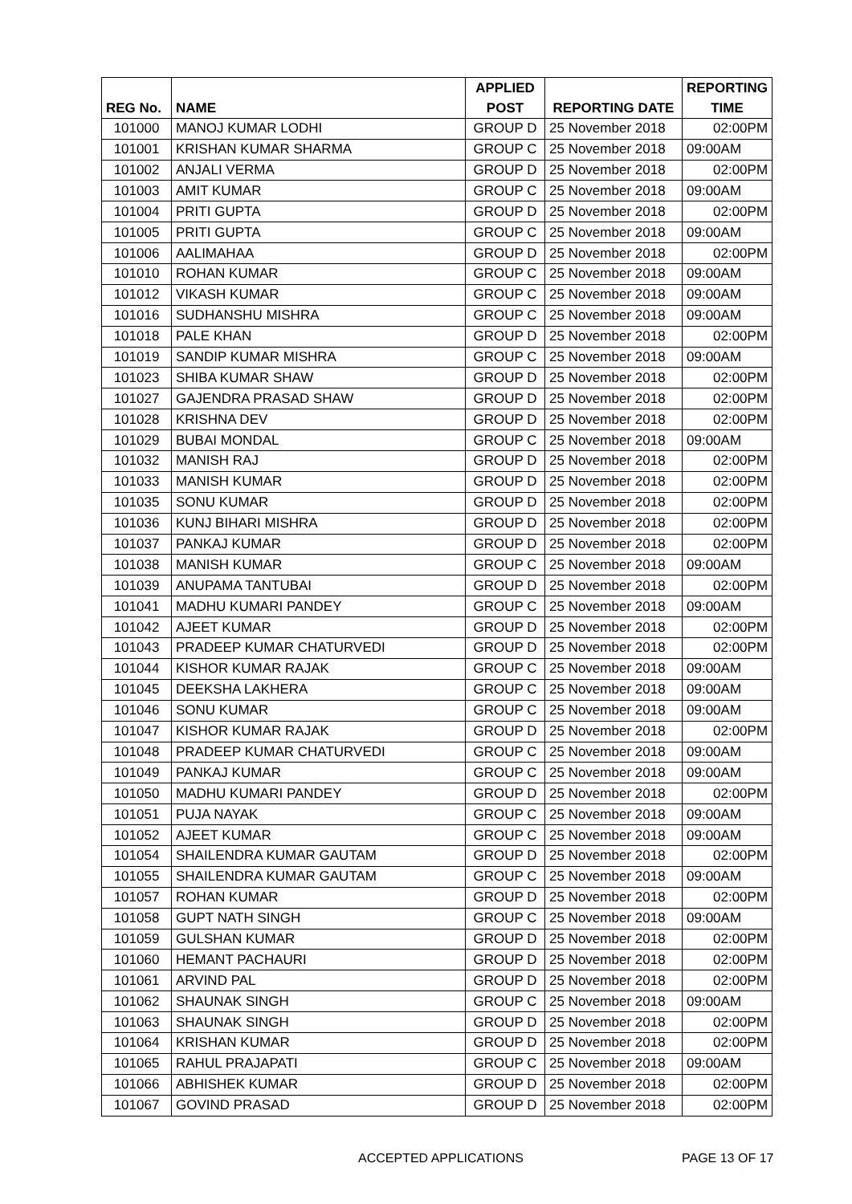| | | APPLIED | | REPORTING |
| --- | --- | --- | --- | --- |
| REG No. | NAME | POST | REPORTING DATE | TIME |
| 101000 | MANOJ KUMAR LODHI | GROUP D | 25 November 2018 | 02:00PM |
| 101001 | KRISHAN KUMAR SHARMA | GROUP C | 25 November 2018 | 09:00AM |
| 101002 | ANJALI VERMA | GROUP D | 25 November 2018 | 02:00PM |
| 101003 | AMIT KUMAR | GROUP C | 25 November 2018 | 09:00AM |
| 101004 | PRITI GUPTA | GROUP D | 25 November 2018 | 02:00PM |
| 101005 | PRITI GUPTA | GROUP C | 25 November 2018 | 09:00AM |
| 101006 | AALIMAHAA | GROUP D | 25 November 2018 | 02:00PM |
| 101010 | ROHAN KUMAR | GROUP C | 25 November 2018 | 09:00AM |
| 101012 | VIKASH KUMAR | GROUP C | 25 November 2018 | 09:00AM |
| 101016 | SUDHANSHU MISHRA | GROUP C | 25 November 2018 | 09:00AM |
| 101018 | PALE KHAN | GROUP D | 25 November 2018 | 02:00PM |
| 101019 | SANDIP KUMAR MISHRA | GROUP C | 25 November 2018 | 09:00AM |
| 101023 | SHIBA KUMAR SHAW | GROUP D | 25 November 2018 | 02:00PM |
| 101027 | GAJENDRA PRASAD SHAW | GROUP D | 25 November 2018 | 02:00PM |
| 101028 | KRISHNA DEV | GROUP D | 25 November 2018 | 02:00PM |
| 101029 | BUBAI MONDAL | GROUP C | 25 November 2018 | 09:00AM |
| 101032 | MANISH RAJ | GROUP D | 25 November 2018 | 02:00PM |
| 101033 | MANISH KUMAR | GROUP D | 25 November 2018 | 02:00PM |
| 101035 | SONU KUMAR | GROUP D | 25 November 2018 | 02:00PM |
| 101036 | KUNJ BIHARI MISHRA | GROUP D | 25 November 2018 | 02:00PM |
| 101037 | PANKAJ KUMAR | GROUP D | 25 November 2018 | 02:00PM |
| 101038 | MANISH KUMAR | GROUP C | 25 November 2018 | 09:00AM |
| 101039 | ANUPAMA TANTUBAI | GROUP D | 25 November 2018 | 02:00PM |
| 101041 | MADHU KUMARI PANDEY | GROUP C | 25 November 2018 | 09:00AM |
| 101042 | AJEET KUMAR | GROUP D | 25 November 2018 | 02:00PM |
| 101043 | PRADEEP KUMAR CHATURVEDI | GROUP D | 25 November 2018 | 02:00PM |
| 101044 | KISHOR KUMAR RAJAK | GROUP C | 25 November 2018 | 09:00AM |
| 101045 | DEEKSHA LAKHERA | GROUP C | 25 November 2018 | 09:00AM |
| 101046 | SONU KUMAR | GROUP C | 25 November 2018 | 09:00AM |
| 101047 | KISHOR KUMAR RAJAK | GROUP D | 25 November 2018 | 02:00PM |
| 101048 | PRADEEP KUMAR CHATURVEDI | GROUP C | 25 November 2018 | 09:00AM |
| 101049 | PANKAJ KUMAR | GROUP C | 25 November 2018 | 09:00AM |
| 101050 | MADHU KUMARI PANDEY | GROUP D | 25 November 2018 | 02:00PM |
| 101051 | PUJA NAYAK | GROUP C | 25 November 2018 | 09:00AM |
| 101052 | AJEET KUMAR | GROUP C | 25 November 2018 | 09:00AM |
| 101054 | SHAILENDRA KUMAR GAUTAM | GROUP D | 25 November 2018 | 02:00PM |
| 101055 | SHAILENDRA KUMAR GAUTAM | GROUP C | 25 November 2018 | 09:00AM |
| 101057 | ROHAN KUMAR | GROUP D | 25 November 2018 | 02:00PM |
| 101058 | GUPT NATH SINGH | GROUP C | 25 November 2018 | 09:00AM |
| 101059 | GULSHAN KUMAR | GROUP D | 25 November 2018 | 02:00PM |
| 101060 | HEMANT PACHAURI | GROUP D | 25 November 2018 | 02:00PM |
| 101061 | ARVIND PAL | GROUP D | 25 November 2018 | 02:00PM |
| 101062 | SHAUNAK SINGH | GROUP C | 25 November 2018 | 09:00AM |
| 101063 | SHAUNAK SINGH | GROUP D | 25 November 2018 | 02:00PM |
| 101064 | KRISHAN KUMAR | GROUP D | 25 November 2018 | 02:00PM |
| 101065 | RAHUL PRAJAPATI | GROUP C | 25 November 2018 | 09:00AM |
| 101066 | ABHISHEK KUMAR | GROUP D | 25 November 2018 | 02:00PM |
| 101067 | GOVIND PRASAD | GROUP D | 25 November 2018 | 02:00PM |
ACCEPTED APPLICATIONS PAGE 13 OF 17